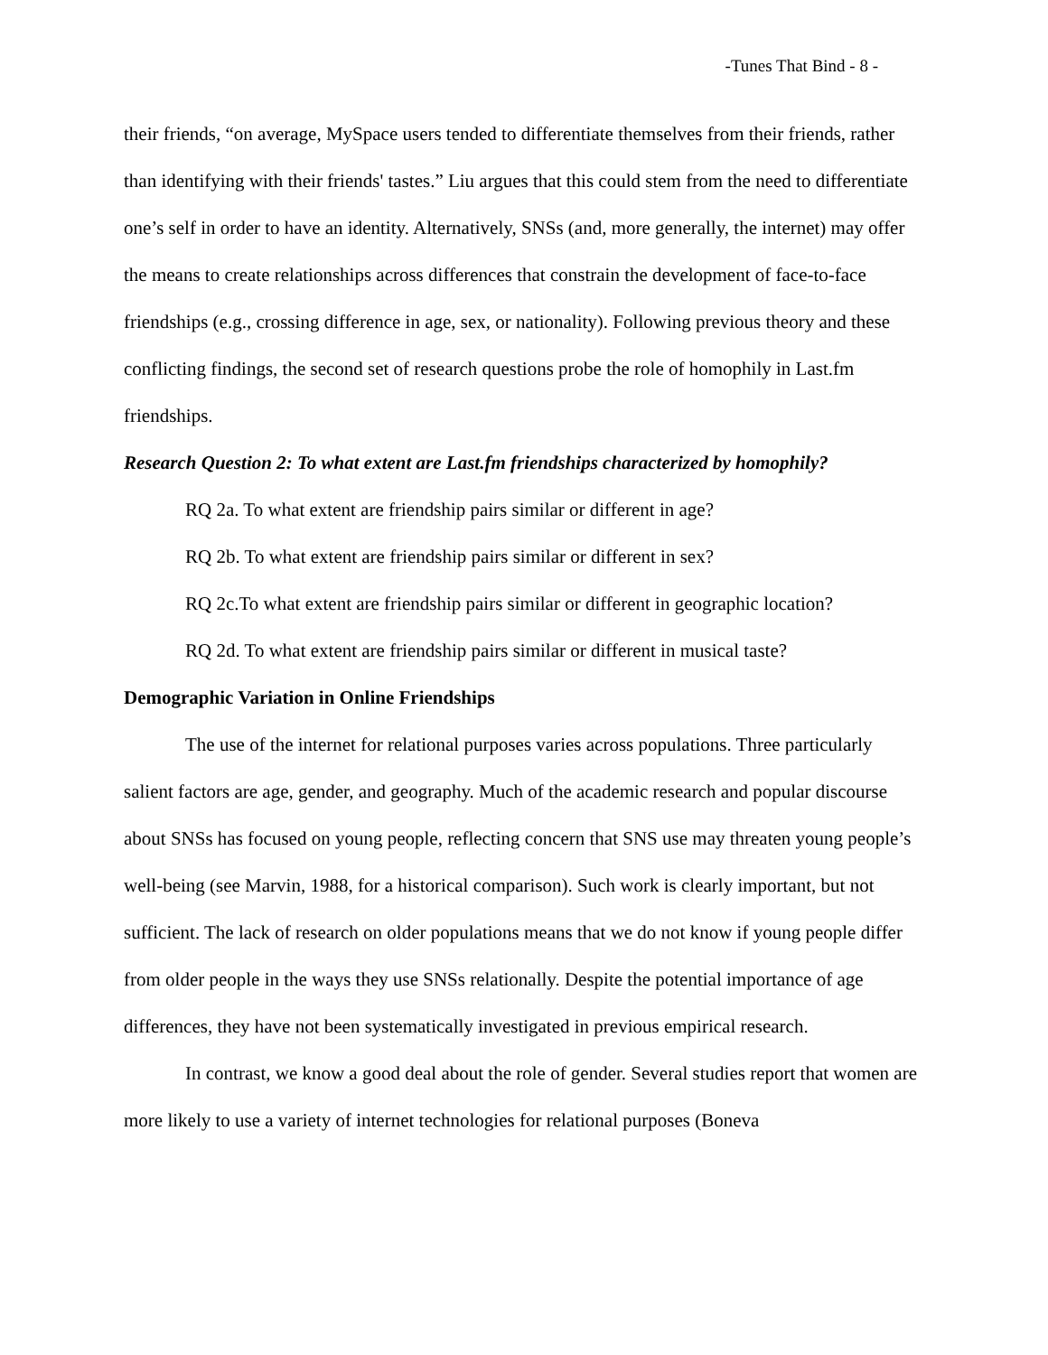-Tunes That Bind - 8 -
their friends, “on average, MySpace users tended to differentiate themselves from their friends, rather than identifying with their friends' tastes.” Liu argues that this could stem from the need to differentiate one’s self in order to have an identity. Alternatively, SNSs (and, more generally, the internet) may offer the means to create relationships across differences that constrain the development of face-to-face friendships (e.g., crossing difference in age, sex, or nationality). Following previous theory and these conflicting findings, the second set of research questions probe the role of homophily in Last.fm friendships.
Research Question 2: To what extent are Last.fm friendships characterized by homophily?
RQ 2a. To what extent are friendship pairs similar or different in age?
RQ 2b. To what extent are friendship pairs similar or different in sex?
RQ 2c.To what extent are friendship pairs similar or different in geographic location?
RQ 2d. To what extent are friendship pairs similar or different in musical taste?
Demographic Variation in Online Friendships
The use of the internet for relational purposes varies across populations. Three particularly salient factors are age, gender, and geography. Much of the academic research and popular discourse about SNSs has focused on young people, reflecting concern that SNS use may threaten young people’s well-being (see Marvin, 1988, for a historical comparison). Such work is clearly important, but not sufficient. The lack of research on older populations means that we do not know if young people differ from older people in the ways they use SNSs relationally. Despite the potential importance of age differences, they have not been systematically investigated in previous empirical research.
In contrast, we know a good deal about the role of gender. Several studies report that women are more likely to use a variety of internet technologies for relational purposes (Boneva